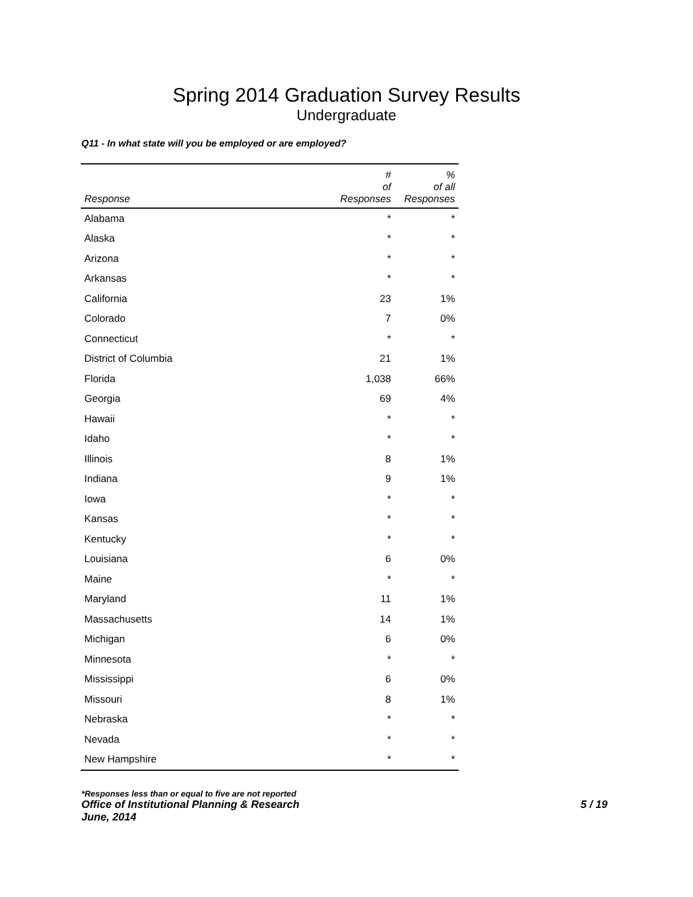Spring 2014 Graduation Survey Results
Undergraduate
Q11 - In what state will you be employed or are employed?
| Response | # of Responses | % of all Responses |
| --- | --- | --- |
| Alabama | * | * |
| Alaska | * | * |
| Arizona | * | * |
| Arkansas | * | * |
| California | 23 | 1% |
| Colorado | 7 | 0% |
| Connecticut | * | * |
| District of Columbia | 21 | 1% |
| Florida | 1,038 | 66% |
| Georgia | 69 | 4% |
| Hawaii | * | * |
| Idaho | * | * |
| Illinois | 8 | 1% |
| Indiana | 9 | 1% |
| Iowa | * | * |
| Kansas | * | * |
| Kentucky | * | * |
| Louisiana | 6 | 0% |
| Maine | * | * |
| Maryland | 11 | 1% |
| Massachusetts | 14 | 1% |
| Michigan | 6 | 0% |
| Minnesota | * | * |
| Mississippi | 6 | 0% |
| Missouri | 8 | 1% |
| Nebraska | * | * |
| Nevada | * | * |
| New Hampshire | * | * |
*Responses less than or equal to five are not reported
Office of Institutional Planning & Research 5 / 19
June, 2014